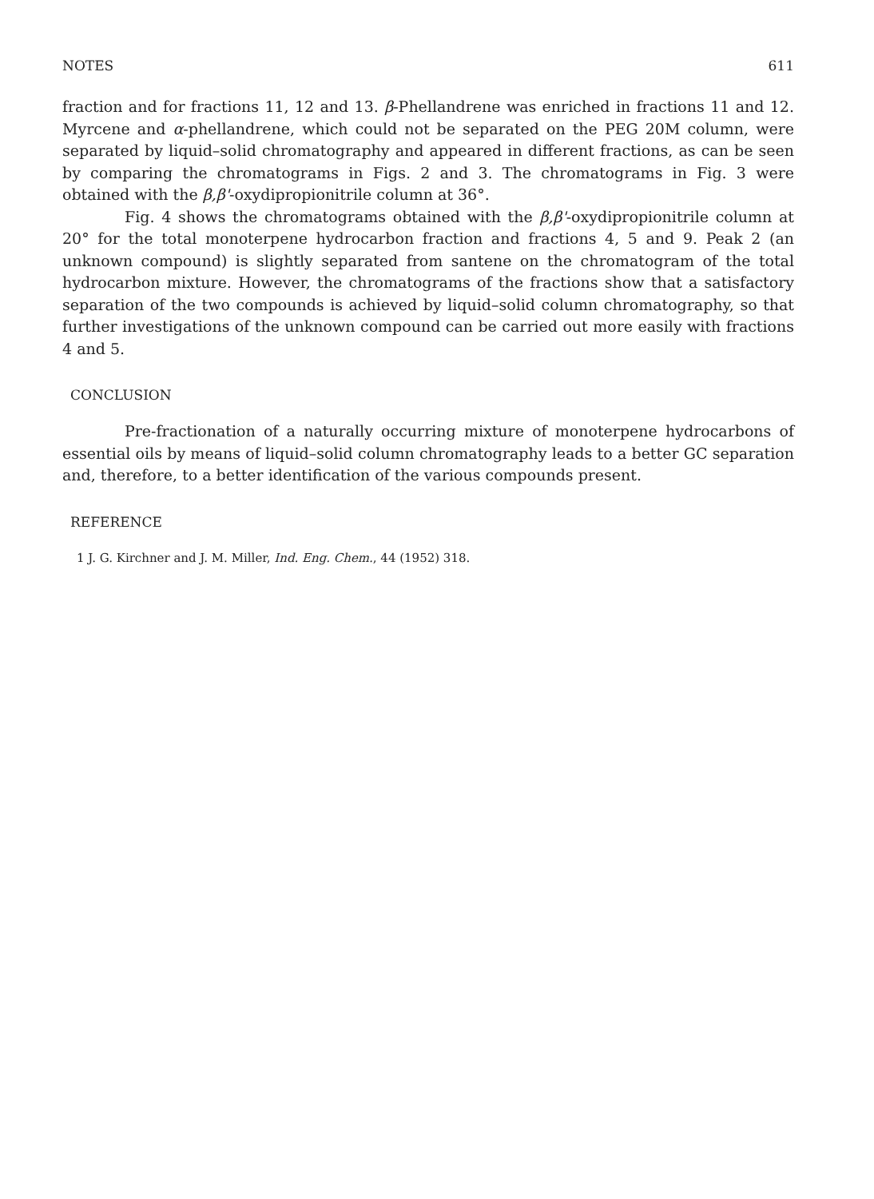NOTES 611
fraction and for fractions 11, 12 and 13. β-Phellandrene was enriched in fractions 11 and 12. Myrcene and α-phellandrene, which could not be separated on the PEG 20M column, were separated by liquid–solid chromatography and appeared in different fractions, as can be seen by comparing the chromatograms in Figs. 2 and 3. The chromatograms in Fig. 3 were obtained with the β,β'-oxydipropionitrile column at 36°.
Fig. 4 shows the chromatograms obtained with the β,β'-oxydipropionitrile column at 20° for the total monoterpene hydrocarbon fraction and fractions 4, 5 and 9. Peak 2 (an unknown compound) is slightly separated from santene on the chromatogram of the total hydrocarbon mixture. However, the chromatograms of the fractions show that a satisfactory separation of the two compounds is achieved by liquid–solid column chromatography, so that further investigations of the unknown compound can be carried out more easily with fractions 4 and 5.
CONCLUSION
Pre-fractionation of a naturally occurring mixture of monoterpene hydrocarbons of essential oils by means of liquid–solid column chromatography leads to a better GC separation and, therefore, to a better identification of the various compounds present.
REFERENCE
1 J. G. Kirchner and J. M. Miller, Ind. Eng. Chem., 44 (1952) 318.